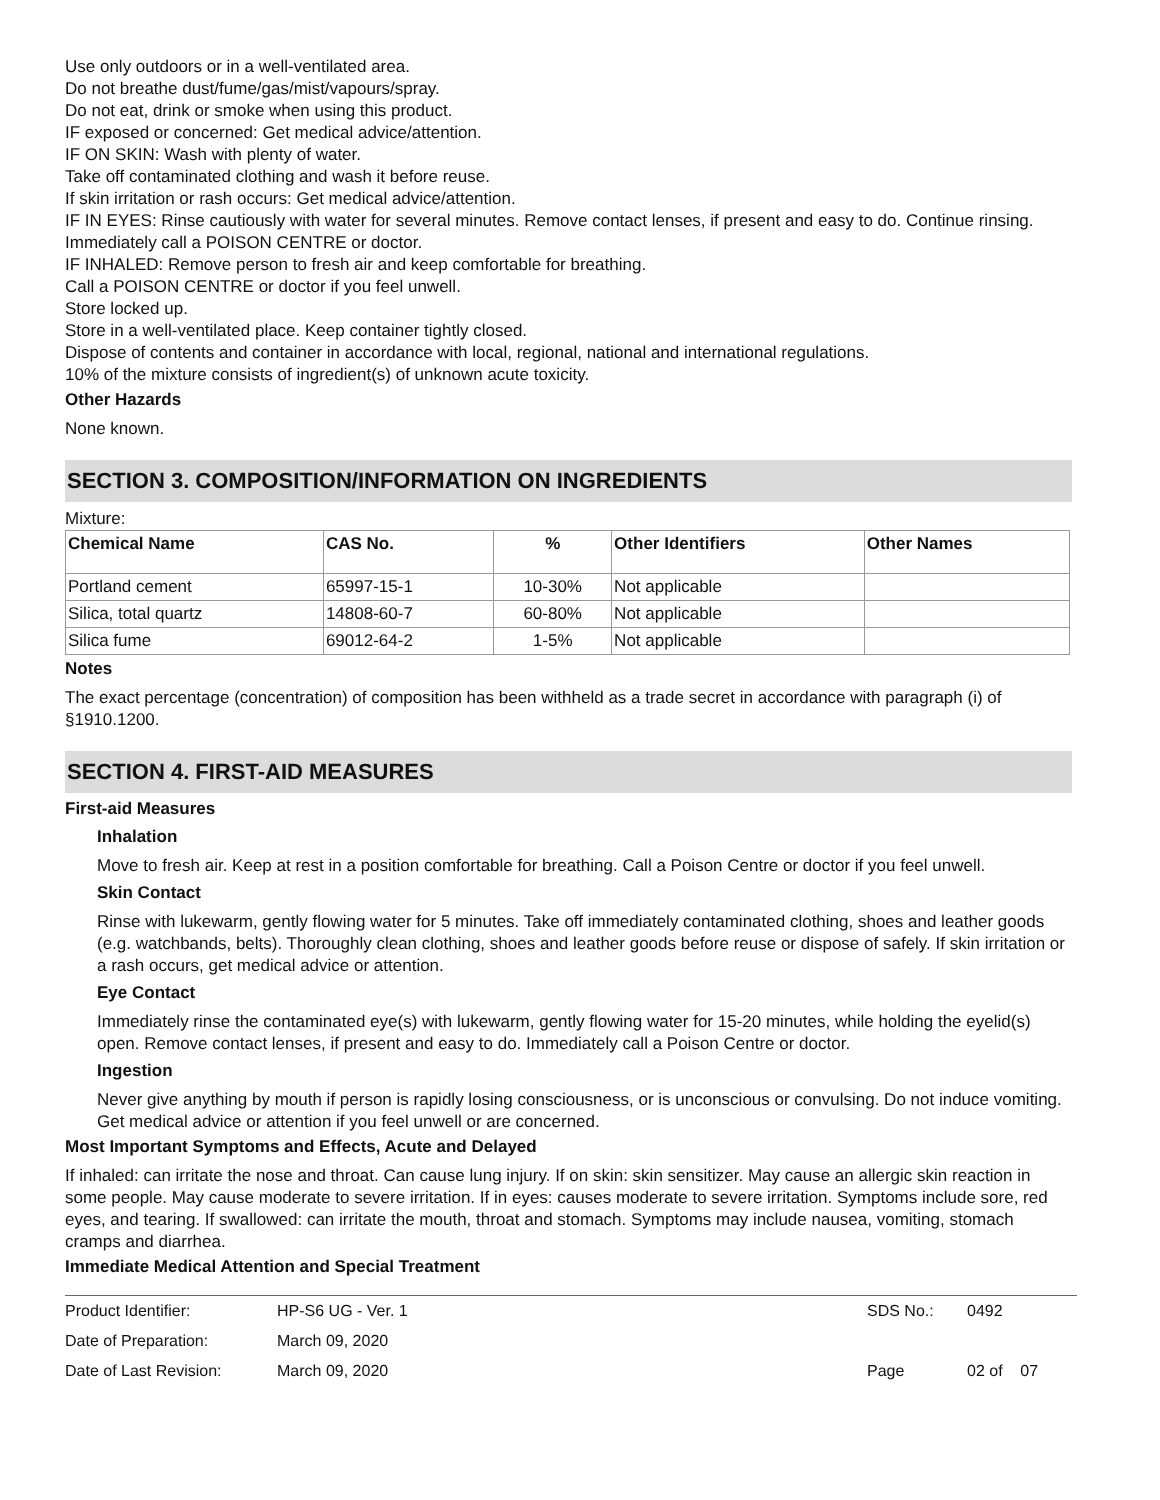Use only outdoors or in a well-ventilated area.
Do not breathe dust/fume/gas/mist/vapours/spray.
Do not eat, drink or smoke when using this product.
IF exposed or concerned: Get medical advice/attention.
IF ON SKIN: Wash with plenty of water.
Take off contaminated clothing and wash it before reuse.
If skin irritation or rash occurs: Get medical advice/attention.
IF IN EYES: Rinse cautiously with water for several minutes. Remove contact lenses, if present and easy to do. Continue rinsing.
Immediately call a POISON CENTRE or doctor.
IF INHALED: Remove person to fresh air and keep comfortable for breathing.
Call a POISON CENTRE or doctor if you feel unwell.
Store locked up.
Store in a well-ventilated place. Keep container tightly closed.
Dispose of contents and container in accordance with local, regional, national and international regulations.
10% of the mixture consists of ingredient(s) of unknown acute toxicity.
Other Hazards
None known.
SECTION 3. COMPOSITION/INFORMATION ON INGREDIENTS
Mixture:
| Chemical Name | CAS No. | % | Other Identifiers | Other Names |
| --- | --- | --- | --- | --- |
| Portland cement | 65997-15-1 | 10-30% | Not applicable | |
| Silica, total quartz | 14808-60-7 | 60-80% | Not applicable | |
| Silica fume | 69012-64-2 | 1-5% | Not applicable | |
Notes
The exact percentage (concentration) of composition has been withheld as a trade secret in accordance with paragraph (i) of §1910.1200.
SECTION 4. FIRST-AID MEASURES
First-aid Measures
Inhalation
Move to fresh air. Keep at rest in a position comfortable for breathing. Call a Poison Centre or doctor if you feel unwell.
Skin Contact
Rinse with lukewarm, gently flowing water for 5 minutes. Take off immediately contaminated clothing, shoes and leather goods (e.g. watchbands, belts). Thoroughly clean clothing, shoes and leather goods before reuse or dispose of safely. If skin irritation or a rash occurs, get medical advice or attention.
Eye Contact
Immediately rinse the contaminated eye(s) with lukewarm, gently flowing water for 15-20 minutes, while holding the eyelid(s) open. Remove contact lenses, if present and easy to do. Immediately call a Poison Centre or doctor.
Ingestion
Never give anything by mouth if person is rapidly losing consciousness, or is unconscious or convulsing. Do not induce vomiting. Get medical advice or attention if you feel unwell or are concerned.
Most Important Symptoms and Effects, Acute and Delayed
If inhaled: can irritate the nose and throat. Can cause lung injury. If on skin: skin sensitizer. May cause an allergic skin reaction in some people. May cause moderate to severe irritation. If in eyes: causes moderate to severe irritation. Symptoms include sore, red eyes, and tearing. If swallowed: can irritate the mouth, throat and stomach. Symptoms may include nausea, vomiting, stomach cramps and diarrhea.
Immediate Medical Attention and Special Treatment
| Product Identifier: | HP-S6 UG - Ver. 1 | SDS No.: | 0492 |
| Date of Preparation: | March 09, 2020 | | |
| Date of Last Revision: | March 09, 2020 | Page | 02 of 07 |